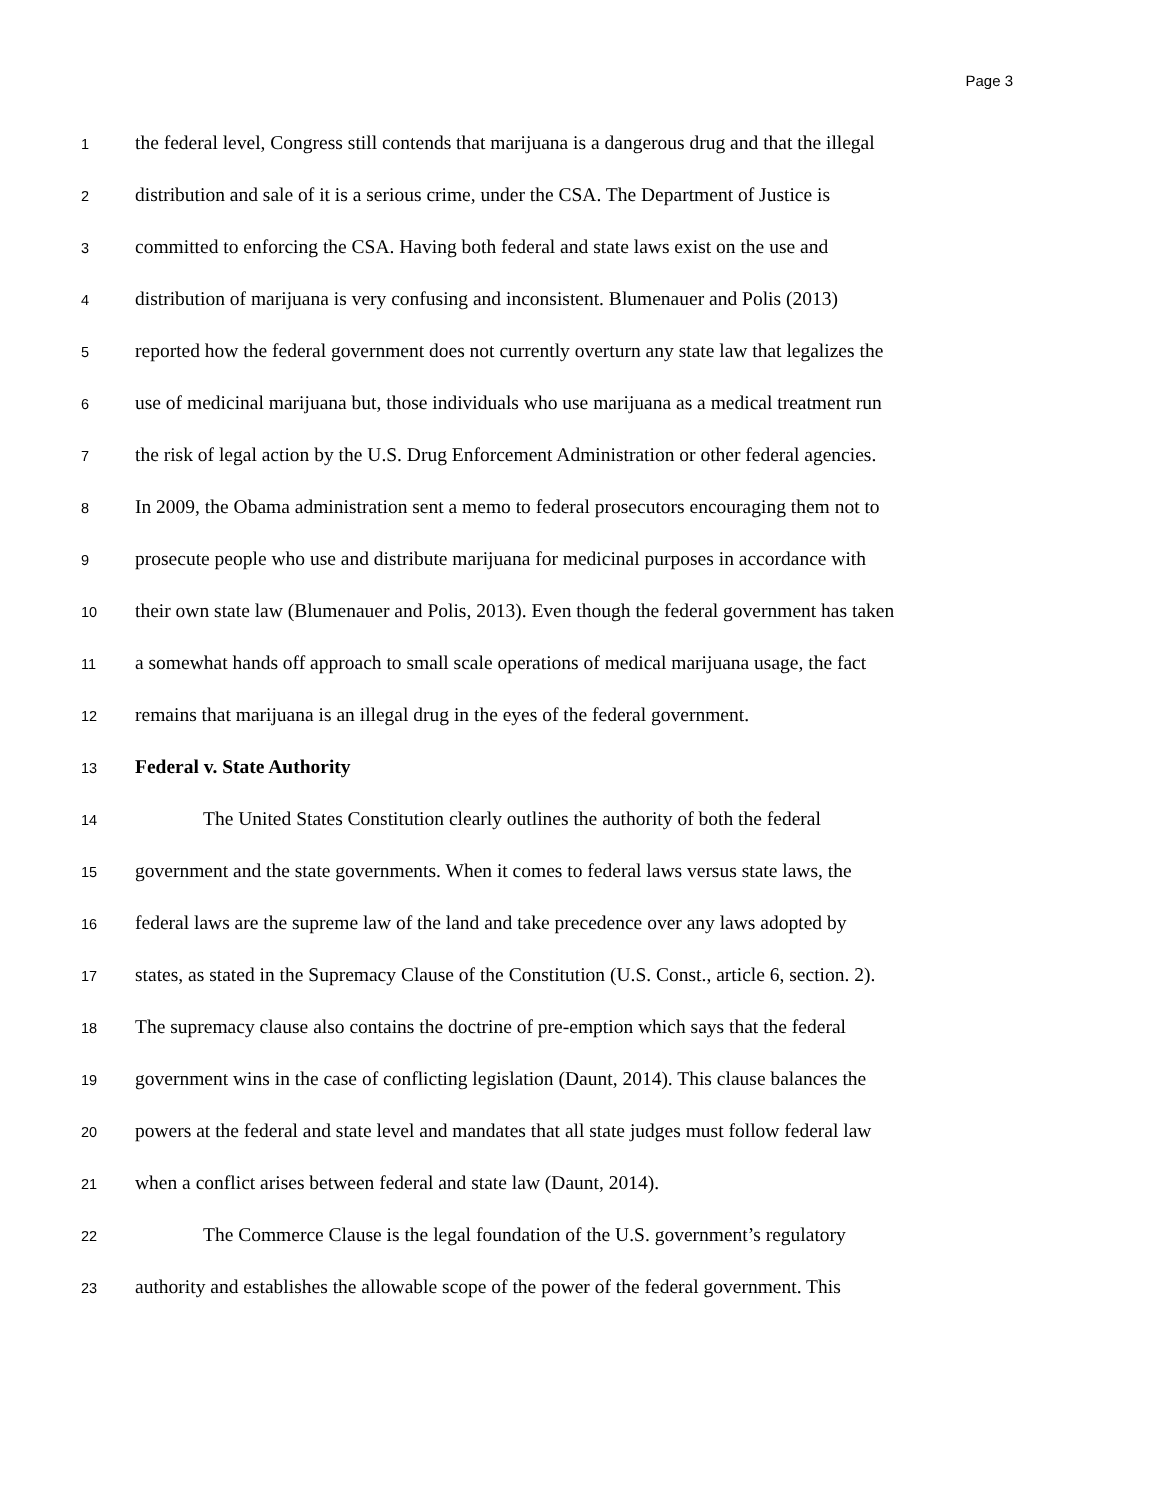Page 3
1 the federal level, Congress still contends that marijuana is a dangerous drug and that the illegal
2 distribution and sale of it is a serious crime, under the CSA. The Department of Justice is
3 committed to enforcing the CSA. Having both federal and state laws exist on the use and
4 distribution of marijuana is very confusing and inconsistent. Blumenauer and Polis (2013)
5 reported how the federal government does not currently overturn any state law that legalizes the
6 use of medicinal marijuana but, those individuals who use marijuana as a medical treatment run
7 the risk of legal action by the U.S. Drug Enforcement Administration or other federal agencies.
8 In 2009, the Obama administration sent a memo to federal prosecutors encouraging them not to
9 prosecute people who use and distribute marijuana for medicinal purposes in accordance with
10 their own state law (Blumenauer and Polis, 2013). Even though the federal government has taken
11 a somewhat hands off approach to small scale operations of medical marijuana usage, the fact
12 remains that marijuana is an illegal drug in the eyes of the federal government.
13 Federal v. State Authority
14 The United States Constitution clearly outlines the authority of both the federal
15 government and the state governments. When it comes to federal laws versus state laws, the
16 federal laws are the supreme law of the land and take precedence over any laws adopted by
17 states, as stated in the Supremacy Clause of the Constitution (U.S. Const., article 6, section. 2).
18 The supremacy clause also contains the doctrine of pre-emption which says that the federal
19 government wins in the case of conflicting legislation (Daunt, 2014). This clause balances the
20 powers at the federal and state level and mandates that all state judges must follow federal law
21 when a conflict arises between federal and state law (Daunt, 2014).
22 The Commerce Clause is the legal foundation of the U.S. government’s regulatory
23 authority and establishes the allowable scope of the power of the federal government. This